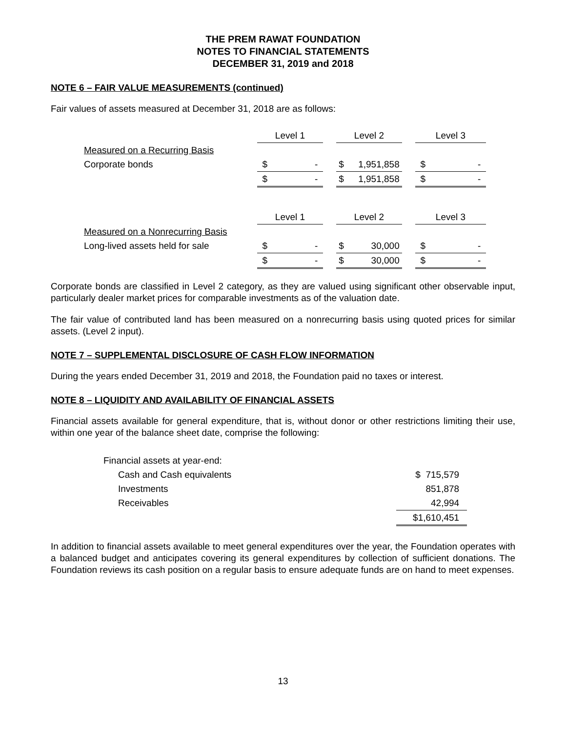THE PREM RAWAT FOUNDATION
NOTES TO FINANCIAL STATEMENTS
DECEMBER 31, 2019 and 2018
NOTE 6 – FAIR VALUE MEASUREMENTS (continued)
Fair values of assets measured at December 31, 2018 are as follows:
| | Level 1 | | | Level 2 | | | Level 3 | |
| Measured on a Recurring Basis | | | | | | | | |
| Corporate bonds | $ | - | | $ | 1,951,858 | | $ | - |
| | $ | - | | $ | 1,951,858 | | $ | - |
| | Level 1 | | | Level 2 | | | Level 3 | |
| Measured on a Nonrecurring Basis | | | | | | | | |
| Long-lived assets held for sale | $ | - | | $ | 30,000 | | $ | - |
| | $ | - | | $ | 30,000 | | $ | - |
Corporate bonds are classified in Level 2 category, as they are valued using significant other observable input, particularly dealer market prices for comparable investments as of the valuation date.
The fair value of contributed land has been measured on a nonrecurring basis using quoted prices for similar assets. (Level 2 input).
NOTE 7 – SUPPLEMENTAL DISCLOSURE OF CASH FLOW INFORMATION
During the years ended December 31, 2019 and 2018, the Foundation paid no taxes or interest.
NOTE 8 – LIQUIDITY AND AVAILABILITY OF FINANCIAL ASSETS
Financial assets available for general expenditure, that is, without donor or other restrictions limiting their use, within one year of the balance sheet date, comprise the following:
| Financial assets at year-end: | | |
| | Cash and Cash equivalents | $ 715,579 |
| | Investments | 851,878 |
| | Receivables | 42,994 |
| | | $1,610,451 |
In addition to financial assets available to meet general expenditures over the year, the Foundation operates with a balanced budget and anticipates covering its general expenditures by collection of sufficient donations. The Foundation reviews its cash position on a regular basis to ensure adequate funds are on hand to meet expenses.
13